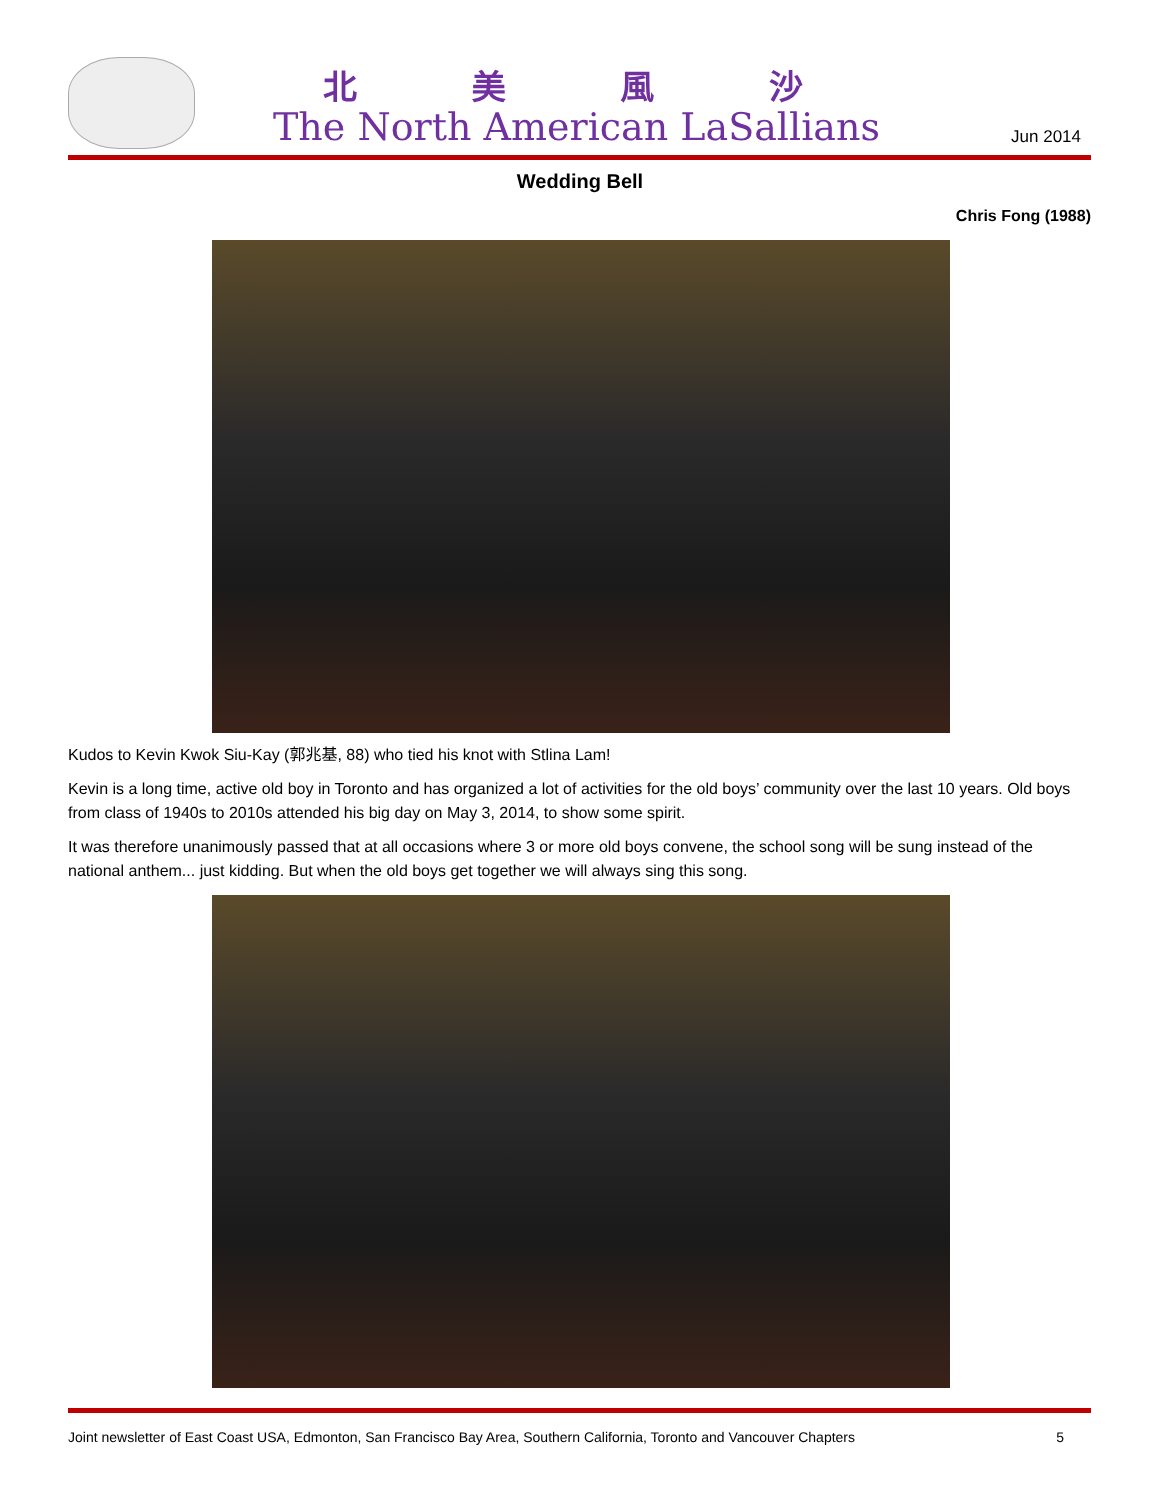北美風沙
The North American LaSallians Jun 2014
Wedding Bell
Chris Fong (1988)
Kudos to Kevin Kwok Siu-Kay (郭兆基, 88) who tied his knot with Stlina Lam!
Kevin is a long time, active old boy in Toronto and has organized a lot of activities for the old boys’ community over the last 10 years. Old boys from class of 1940s to 2010s attended his big day on May 3, 2014, to show some spirit.
It was therefore unanimously passed that at all occasions where 3 or more old boys convene, the school song will be sung instead of the national anthem... just kidding. But when the old boys get together we will always sing this song.
Joint newsletter of East Coast USA, Edmonton, San Francisco Bay Area, Southern California, Toronto and Vancouver Chapters 5